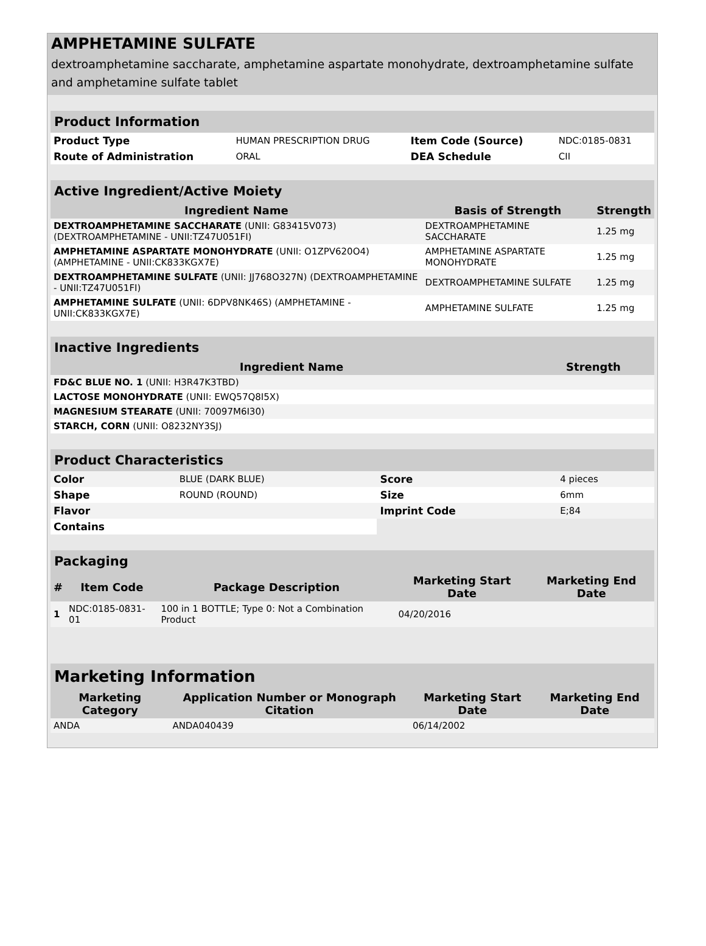AMPHETAMINE SULFATE
dextroamphetamine saccharate, amphetamine aspartate monohydrate, dextroamphetamine sulfate and amphetamine sulfate tablet
| Product Information | | | |
| Product Type | HUMAN PRESCRIPTION DRUG | Item Code (Source) | NDC:0185-0831 |
| Route of Administration | ORAL | DEA Schedule | CII |
| Active Ingredient/Active Moiety | | |
| Ingredient Name | Basis of Strength | Strength |
| DEXTROAMPHETAMINE SACCHARATE (UNII: G83415V073) (DEXTROAMPHETAMINE - UNII:TZ47U051FI) | DEXTROAMPHETAMINE SACCHARATE | 1.25 mg |
| AMPHETAMINE ASPARTATE MONOHYDRATE (UNII: O1ZPV620O4) (AMPHETAMINE - UNII:CK833KGX7E) | AMPHETAMINE ASPARTATE MONOHYDRATE | 1.25 mg |
| DEXTROAMPHETAMINE SULFATE (UNII: JJ768O327N) (DEXTROAMPHETAMINE - UNII:TZ47U051FI) | DEXTROAMPHETAMINE SULFATE | 1.25 mg |
| AMPHETAMINE SULFATE (UNII: 6DPV8NK46S) (AMPHETAMINE - UNII:CK833KGX7E) | AMPHETAMINE SULFATE | 1.25 mg |
| Inactive Ingredients | |
| Ingredient Name | Strength |
| FD&C BLUE NO. 1 (UNII: H3R47K3TBD) | |
| LACTOSE MONOHYDRATE (UNII: EWQ57Q8I5X) | |
| MAGNESIUM STEARATE (UNII: 70097M6I30) | |
| STARCH, CORN (UNII: O8232NY3SJ) | |
| Product Characteristics | | | |
| Color | BLUE (DARK BLUE) | Score | 4 pieces |
| Shape | ROUND (ROUND) | Size | 6mm |
| Flavor | | Imprint Code | E;84 |
| Contains | | | |
| Packaging | | | | |
| # | Item Code | Package Description | Marketing Start Date | Marketing End Date |
| 1 | NDC:0185-0831-01 | 100 in 1 BOTTLE; Type 0: Not a Combination Product | 04/20/2016 | |
| Marketing Information | | | |
| Marketing Category | Application Number or Monograph Citation | Marketing Start Date | Marketing End Date |
| ANDA | ANDA040439 | 06/14/2002 | |